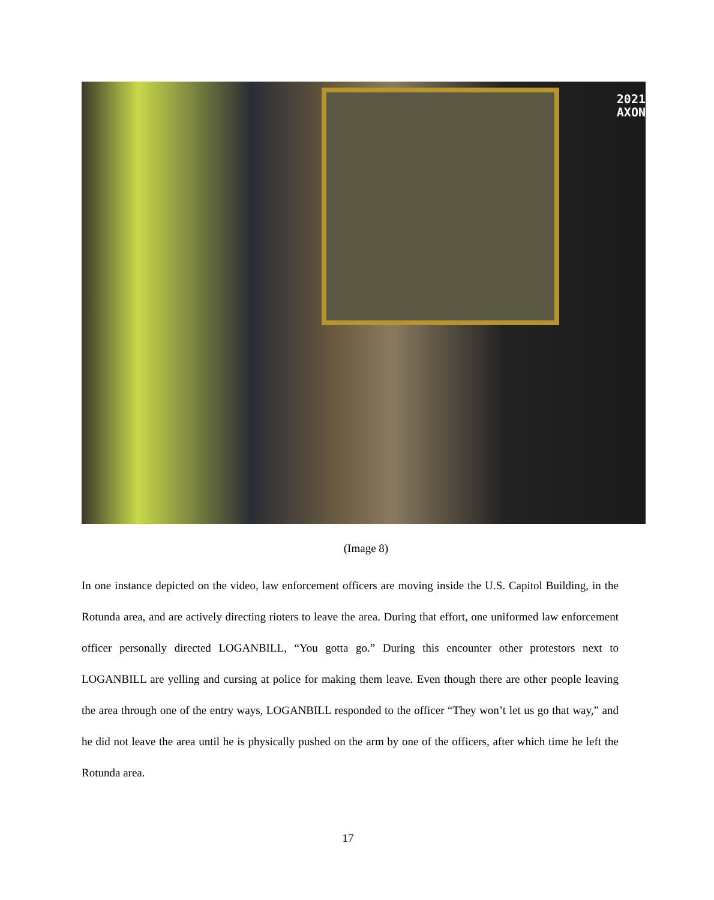2021
AXON
(Image 8)
In one instance depicted on the video, law enforcement officers are moving inside the U.S. Capitol Building, in the Rotunda area, and are actively directing rioters to leave the area. During that effort, one uniformed law enforcement officer personally directed LOGANBILL, “You gotta go.” During this encounter other protestors next to LOGANBILL are yelling and cursing at police for making them leave. Even though there are other people leaving the area through one of the entry ways, LOGANBILL responded to the officer “They won’t let us go that way,” and he did not leave the area until he is physically pushed on the arm by one of the officers, after which time he left the Rotunda area.
17